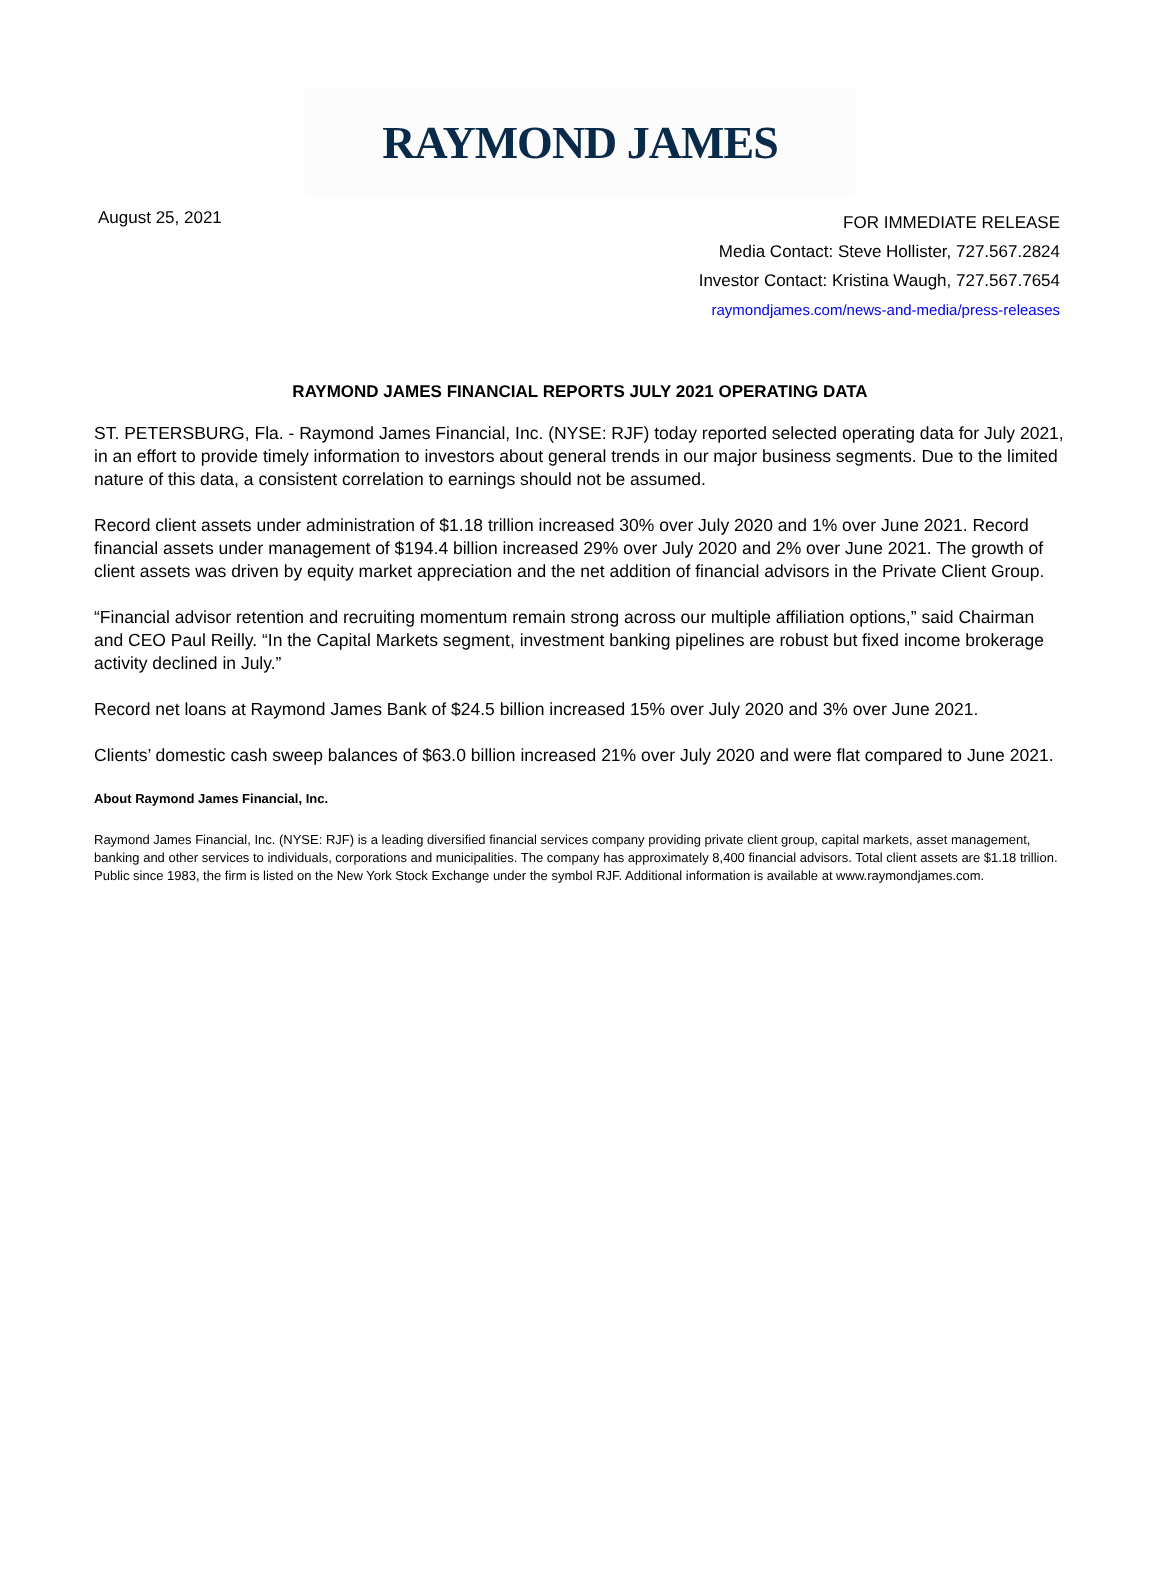RAYMOND JAMES
August 25, 2021
FOR IMMEDIATE RELEASE
Media Contact: Steve Hollister, 727.567.2824
Investor Contact: Kristina Waugh, 727.567.7654
raymondjames.com/news-and-media/press-releases
RAYMOND JAMES FINANCIAL REPORTS JULY 2021 OPERATING DATA
ST. PETERSBURG, Fla. - Raymond James Financial, Inc. (NYSE: RJF) today reported selected operating data for July 2021, in an effort to provide timely information to investors about general trends in our major business segments. Due to the limited nature of this data, a consistent correlation to earnings should not be assumed.
Record client assets under administration of $1.18 trillion increased 30% over July 2020 and 1% over June 2021. Record financial assets under management of $194.4 billion increased 29% over July 2020 and 2% over June 2021. The growth of client assets was driven by equity market appreciation and the net addition of financial advisors in the Private Client Group.
“Financial advisor retention and recruiting momentum remain strong across our multiple affiliation options,” said Chairman and CEO Paul Reilly. “In the Capital Markets segment, investment banking pipelines are robust but fixed income brokerage activity declined in July.”
Record net loans at Raymond James Bank of $24.5 billion increased 15% over July 2020 and 3% over June 2021.
Clients’ domestic cash sweep balances of $63.0 billion increased 21% over July 2020 and were flat compared to June 2021.
About Raymond James Financial, Inc.
Raymond James Financial, Inc. (NYSE: RJF) is a leading diversified financial services company providing private client group, capital markets, asset management, banking and other services to individuals, corporations and municipalities. The company has approximately 8,400 financial advisors. Total client assets are $1.18 trillion. Public since 1983, the firm is listed on the New York Stock Exchange under the symbol RJF. Additional information is available at www.raymondjames.com.